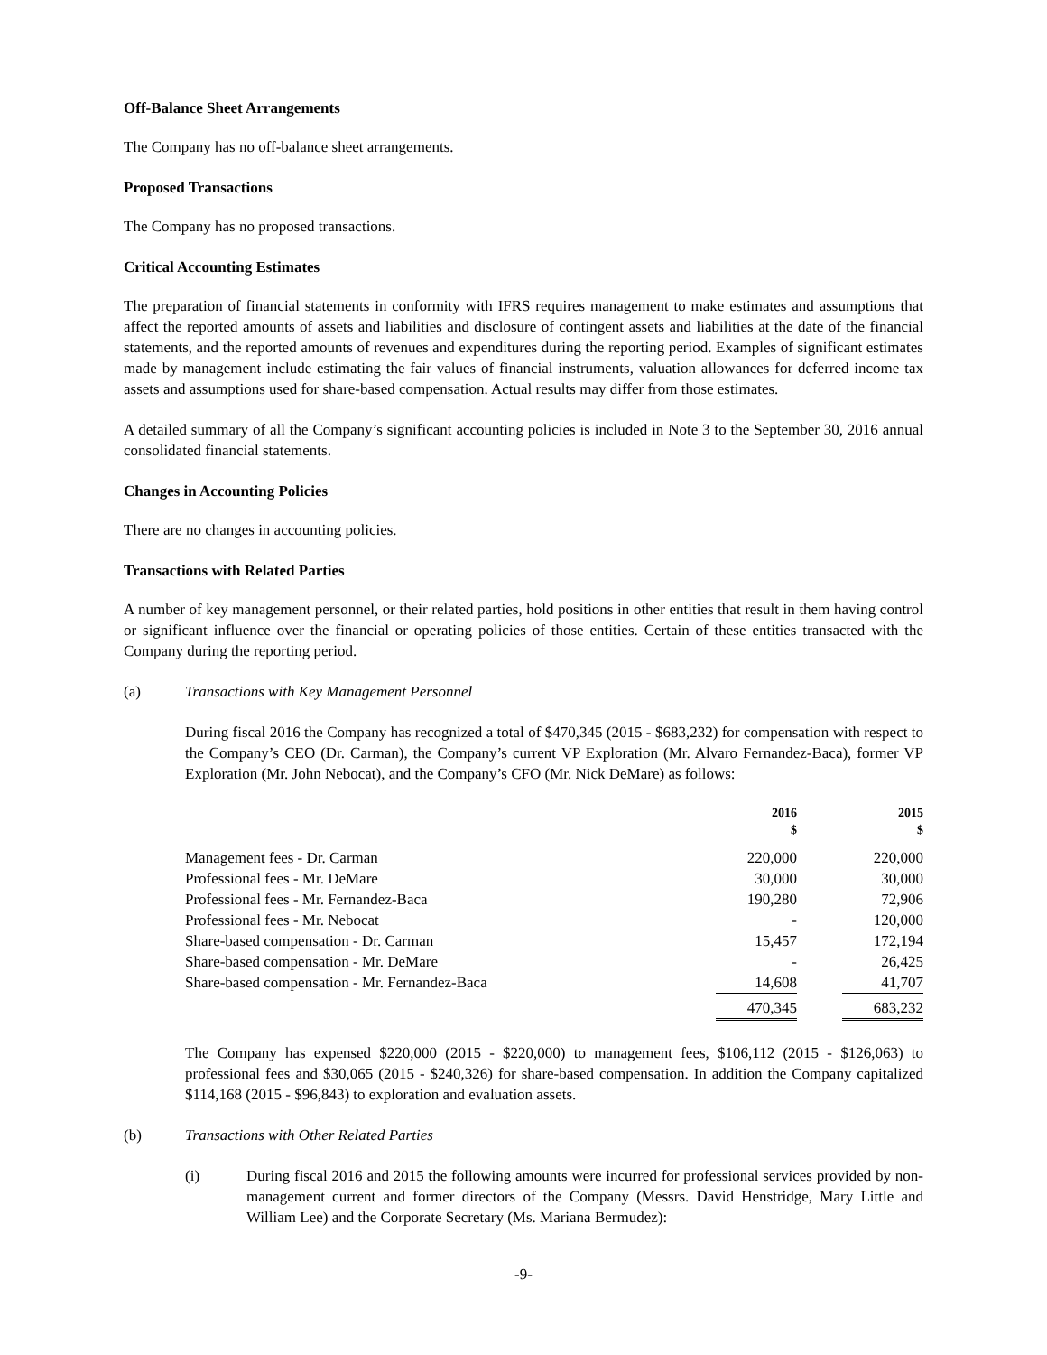Off-Balance Sheet Arrangements
The Company has no off-balance sheet arrangements.
Proposed Transactions
The Company has no proposed transactions.
Critical Accounting Estimates
The preparation of financial statements in conformity with IFRS requires management to make estimates and assumptions that affect the reported amounts of assets and liabilities and disclosure of contingent assets and liabilities at the date of the financial statements, and the reported amounts of revenues and expenditures during the reporting period. Examples of significant estimates made by management include estimating the fair values of financial instruments, valuation allowances for deferred income tax assets and assumptions used for share-based compensation. Actual results may differ from those estimates.
A detailed summary of all the Company’s significant accounting policies is included in Note 3 to the September 30, 2016 annual consolidated financial statements.
Changes in Accounting Policies
There are no changes in accounting policies.
Transactions with Related Parties
A number of key management personnel, or their related parties, hold positions in other entities that result in them having control or significant influence over the financial or operating policies of those entities. Certain of these entities transacted with the Company during the reporting period.
(a) Transactions with Key Management Personnel
During fiscal 2016 the Company has recognized a total of $470,345 (2015 - $683,232) for compensation with respect to the Company’s CEO (Dr. Carman), the Company’s current VP Exploration (Mr. Alvaro Fernandez-Baca), former VP Exploration (Mr. John Nebocat), and the Company’s CFO (Mr. Nick DeMare) as follows:
| | 2016 $ | | 2015 $ |
| --- | --- | --- | --- |
| Management fees - Dr. Carman | 220,000 | | 220,000 |
| Professional fees - Mr. DeMare | 30,000 | | 30,000 |
| Professional fees - Mr. Fernandez-Baca | 190,280 | | 72,906 |
| Professional fees - Mr. Nebocat | - | | 120,000 |
| Share-based compensation - Dr. Carman | 15,457 | | 172,194 |
| Share-based compensation - Mr. DeMare | - | | 26,425 |
| Share-based compensation - Mr. Fernandez-Baca | 14,608 | | 41,707 |
| | 470,345 | | 683,232 |
The Company has expensed $220,000 (2015 - $220,000) to management fees, $106,112 (2015 - $126,063) to professional fees and $30,065 (2015 - $240,326) for share-based compensation. In addition the Company capitalized $114,168 (2015 - $96,843) to exploration and evaluation assets.
(b) Transactions with Other Related Parties
(i) During fiscal 2016 and 2015 the following amounts were incurred for professional services provided by non-management current and former directors of the Company (Messrs. David Henstridge, Mary Little and William Lee) and the Corporate Secretary (Ms. Mariana Bermudez):
-9-